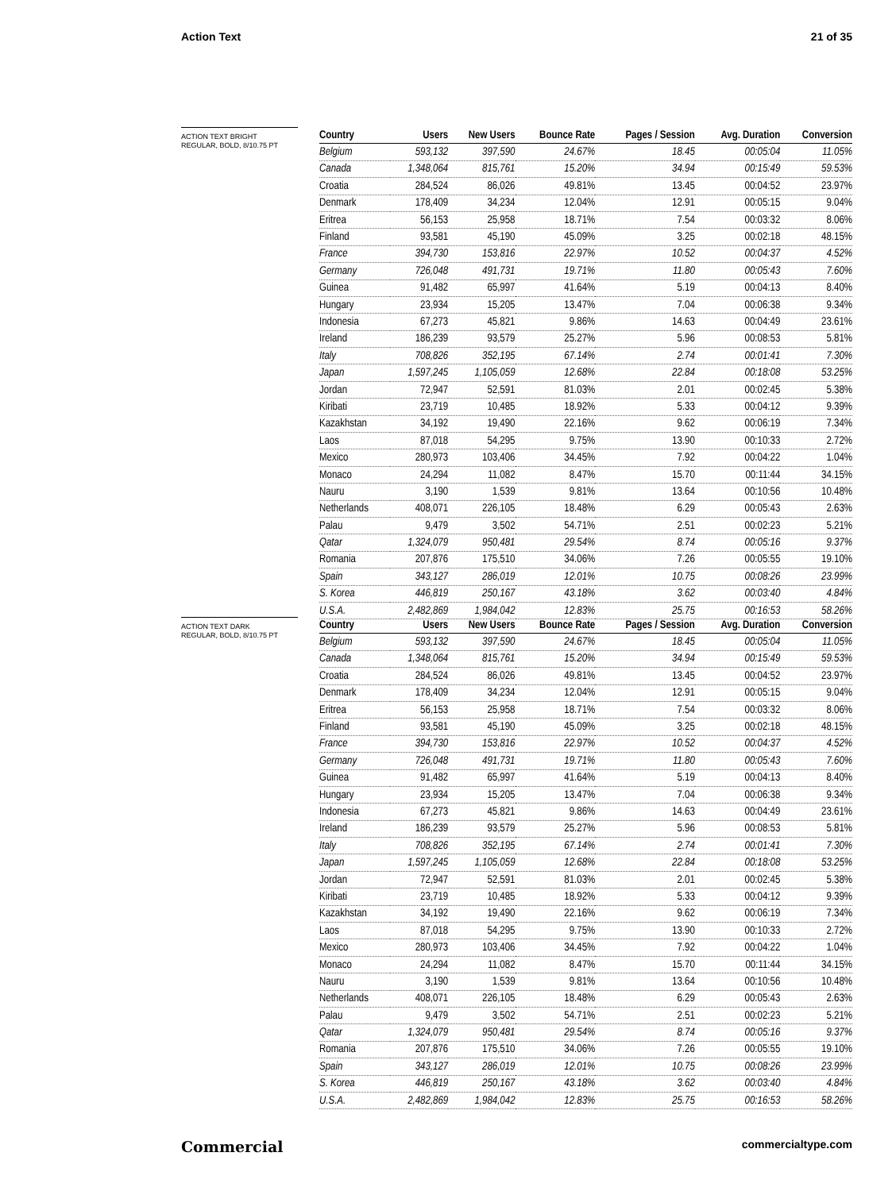Action Text 21 of 35
ACTION TEXT BRIGHT
REGULAR, BOLD, 8/10.75 PT
| Country | Users | New Users | Bounce Rate | Pages / Session | Avg. Duration | Conversion |
| --- | --- | --- | --- | --- | --- | --- |
| Belgium | 593,132 | 397,590 | 24.67% | 18.45 | 00:05:04 | 11.05% |
| Canada | 1,348,064 | 815,761 | 15.20% | 34.94 | 00:15:49 | 59.53% |
| Croatia | 284,524 | 86,026 | 49.81% | 13.45 | 00:04:52 | 23.97% |
| Denmark | 178,409 | 34,234 | 12.04% | 12.91 | 00:05:15 | 9.04% |
| Eritrea | 56,153 | 25,958 | 18.71% | 7.54 | 00:03:32 | 8.06% |
| Finland | 93,581 | 45,190 | 45.09% | 3.25 | 00:02:18 | 48.15% |
| France | 394,730 | 153,816 | 22.97% | 10.52 | 00:04:37 | 4.52% |
| Germany | 726,048 | 491,731 | 19.71% | 11.80 | 00:05:43 | 7.60% |
| Guinea | 91,482 | 65,997 | 41.64% | 5.19 | 00:04:13 | 8.40% |
| Hungary | 23,934 | 15,205 | 13.47% | 7.04 | 00:06:38 | 9.34% |
| Indonesia | 67,273 | 45,821 | 9.86% | 14.63 | 00:04:49 | 23.61% |
| Ireland | 186,239 | 93,579 | 25.27% | 5.96 | 00:08:53 | 5.81% |
| Italy | 708,826 | 352,195 | 67.14% | 2.74 | 00:01:41 | 7.30% |
| Japan | 1,597,245 | 1,105,059 | 12.68% | 22.84 | 00:18:08 | 53.25% |
| Jordan | 72,947 | 52,591 | 81.03% | 2.01 | 00:02:45 | 5.38% |
| Kiribati | 23,719 | 10,485 | 18.92% | 5.33 | 00:04:12 | 9.39% |
| Kazakhstan | 34,192 | 19,490 | 22.16% | 9.62 | 00:06:19 | 7.34% |
| Laos | 87,018 | 54,295 | 9.75% | 13.90 | 00:10:33 | 2.72% |
| Mexico | 280,973 | 103,406 | 34.45% | 7.92 | 00:04:22 | 1.04% |
| Monaco | 24,294 | 11,082 | 8.47% | 15.70 | 00:11:44 | 34.15% |
| Nauru | 3,190 | 1,539 | 9.81% | 13.64 | 00:10:56 | 10.48% |
| Netherlands | 408,071 | 226,105 | 18.48% | 6.29 | 00:05:43 | 2.63% |
| Palau | 9,479 | 3,502 | 54.71% | 2.51 | 00:02:23 | 5.21% |
| Qatar | 1,324,079 | 950,481 | 29.54% | 8.74 | 00:05:16 | 9.37% |
| Romania | 207,876 | 175,510 | 34.06% | 7.26 | 00:05:55 | 19.10% |
| Spain | 343,127 | 286,019 | 12.01% | 10.75 | 00:08:26 | 23.99% |
| S. Korea | 446,819 | 250,167 | 43.18% | 3.62 | 00:03:40 | 4.84% |
| U.S.A. | 2,482,869 | 1,984,042 | 12.83% | 25.75 | 00:16:53 | 58.26% |
ACTION TEXT DARK
REGULAR, BOLD, 8/10.75 PT
| Country | Users | New Users | Bounce Rate | Pages / Session | Avg. Duration | Conversion |
| --- | --- | --- | --- | --- | --- | --- |
| Belgium | 593,132 | 397,590 | 24.67% | 18.45 | 00:05:04 | 11.05% |
| Canada | 1,348,064 | 815,761 | 15.20% | 34.94 | 00:15:49 | 59.53% |
| Croatia | 284,524 | 86,026 | 49.81% | 13.45 | 00:04:52 | 23.97% |
| Denmark | 178,409 | 34,234 | 12.04% | 12.91 | 00:05:15 | 9.04% |
| Eritrea | 56,153 | 25,958 | 18.71% | 7.54 | 00:03:32 | 8.06% |
| Finland | 93,581 | 45,190 | 45.09% | 3.25 | 00:02:18 | 48.15% |
| France | 394,730 | 153,816 | 22.97% | 10.52 | 00:04:37 | 4.52% |
| Germany | 726,048 | 491,731 | 19.71% | 11.80 | 00:05:43 | 7.60% |
| Guinea | 91,482 | 65,997 | 41.64% | 5.19 | 00:04:13 | 8.40% |
| Hungary | 23,934 | 15,205 | 13.47% | 7.04 | 00:06:38 | 9.34% |
| Indonesia | 67,273 | 45,821 | 9.86% | 14.63 | 00:04:49 | 23.61% |
| Ireland | 186,239 | 93,579 | 25.27% | 5.96 | 00:08:53 | 5.81% |
| Italy | 708,826 | 352,195 | 67.14% | 2.74 | 00:01:41 | 7.30% |
| Japan | 1,597,245 | 1,105,059 | 12.68% | 22.84 | 00:18:08 | 53.25% |
| Jordan | 72,947 | 52,591 | 81.03% | 2.01 | 00:02:45 | 5.38% |
| Kiribati | 23,719 | 10,485 | 18.92% | 5.33 | 00:04:12 | 9.39% |
| Kazakhstan | 34,192 | 19,490 | 22.16% | 9.62 | 00:06:19 | 7.34% |
| Laos | 87,018 | 54,295 | 9.75% | 13.90 | 00:10:33 | 2.72% |
| Mexico | 280,973 | 103,406 | 34.45% | 7.92 | 00:04:22 | 1.04% |
| Monaco | 24,294 | 11,082 | 8.47% | 15.70 | 00:11:44 | 34.15% |
| Nauru | 3,190 | 1,539 | 9.81% | 13.64 | 00:10:56 | 10.48% |
| Netherlands | 408,071 | 226,105 | 18.48% | 6.29 | 00:05:43 | 2.63% |
| Palau | 9,479 | 3,502 | 54.71% | 2.51 | 00:02:23 | 5.21% |
| Qatar | 1,324,079 | 950,481 | 29.54% | 8.74 | 00:05:16 | 9.37% |
| Romania | 207,876 | 175,510 | 34.06% | 7.26 | 00:05:55 | 19.10% |
| Spain | 343,127 | 286,019 | 12.01% | 10.75 | 00:08:26 | 23.99% |
| S. Korea | 446,819 | 250,167 | 43.18% | 3.62 | 00:03:40 | 4.84% |
| U.S.A. | 2,482,869 | 1,984,042 | 12.83% | 25.75 | 00:16:53 | 58.26% |
Commercial commercialtype.com